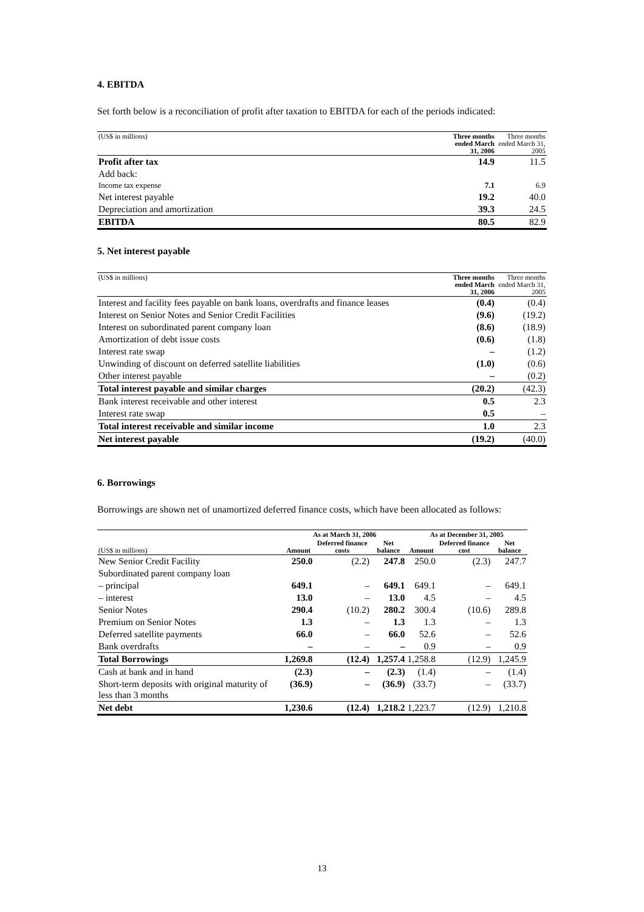4. EBITDA
Set forth below is a reconciliation of profit after taxation to EBITDA for each of the periods indicated:
| (US$ in millions) | Three months ended March 31, 2006 | Three months ended March 31, 2005 |
| --- | --- | --- |
| Profit after tax | 14.9 | 11.5 |
| Add back: | | |
| Income tax expense | 7.1 | 6.9 |
| Net interest payable | 19.2 | 40.0 |
| Depreciation and amortization | 39.3 | 24.5 |
| EBITDA | 80.5 | 82.9 |
5. Net interest payable
| (US$ in millions) | Three months ended March 31, 2006 | Three months ended March 31, 2005 |
| --- | --- | --- |
| Interest and facility fees payable on bank loans, overdrafts and finance leases | (0.4) | (0.4) |
| Interest on Senior Notes and Senior Credit Facilities | (9.6) | (19.2) |
| Interest on subordinated parent company loan | (8.6) | (18.9) |
| Amortization of debt issue costs | (0.6) | (1.8) |
| Interest rate swap | – | (1.2) |
| Unwinding of discount on deferred satellite liabilities | (1.0) | (0.6) |
| Other interest payable | – | (0.2) |
| Total interest payable and similar charges | (20.2) | (42.3) |
| Bank interest receivable and other interest | 0.5 | 2.3 |
| Interest rate swap | 0.5 | – |
| Total interest receivable and similar income | 1.0 | 2.3 |
| Net interest payable | (19.2) | (40.0) |
6. Borrowings
Borrowings are shown net of unamortized deferred finance costs, which have been allocated as follows:
| | As at March 31, 2006 | | | As at December 31, 2005 | | |
| (US$ in millions) | Amount | Deferred finance costs | Net balance | Amount | Deferred finance cost | Net balance |
| New Senior Credit Facility | 250.0 | (2.2) | 247.8 | 250.0 | (2.3) | 247.7 |
| Subordinated parent company loan | | | | | | |
| – principal | 649.1 | – | 649.1 | 649.1 | – | 649.1 |
| – interest | 13.0 | – | 13.0 | 4.5 | – | 4.5 |
| Senior Notes | 290.4 | (10.2) | 280.2 | 300.4 | (10.6) | 289.8 |
| Premium on Senior Notes | 1.3 | – | 1.3 | 1.3 | – | 1.3 |
| Deferred satellite payments | 66.0 | – | 66.0 | 52.6 | – | 52.6 |
| Bank overdrafts | – | – | – | 0.9 | – | 0.9 |
| Total Borrowings | 1,269.8 | (12.4) | 1,257.4 | 1,258.8 | (12.9) | 1,245.9 |
| Cash at bank and in hand | (2.3) | – | (2.3) | (1.4) | – | (1.4) |
| Short-term deposits with original maturity of less than 3 months | (36.9) | – | (36.9) | (33.7) | – | (33.7) |
| Net debt | 1,230.6 | (12.4) | 1,218.2 | 1,223.7 | (12.9) | 1,210.8 |
13